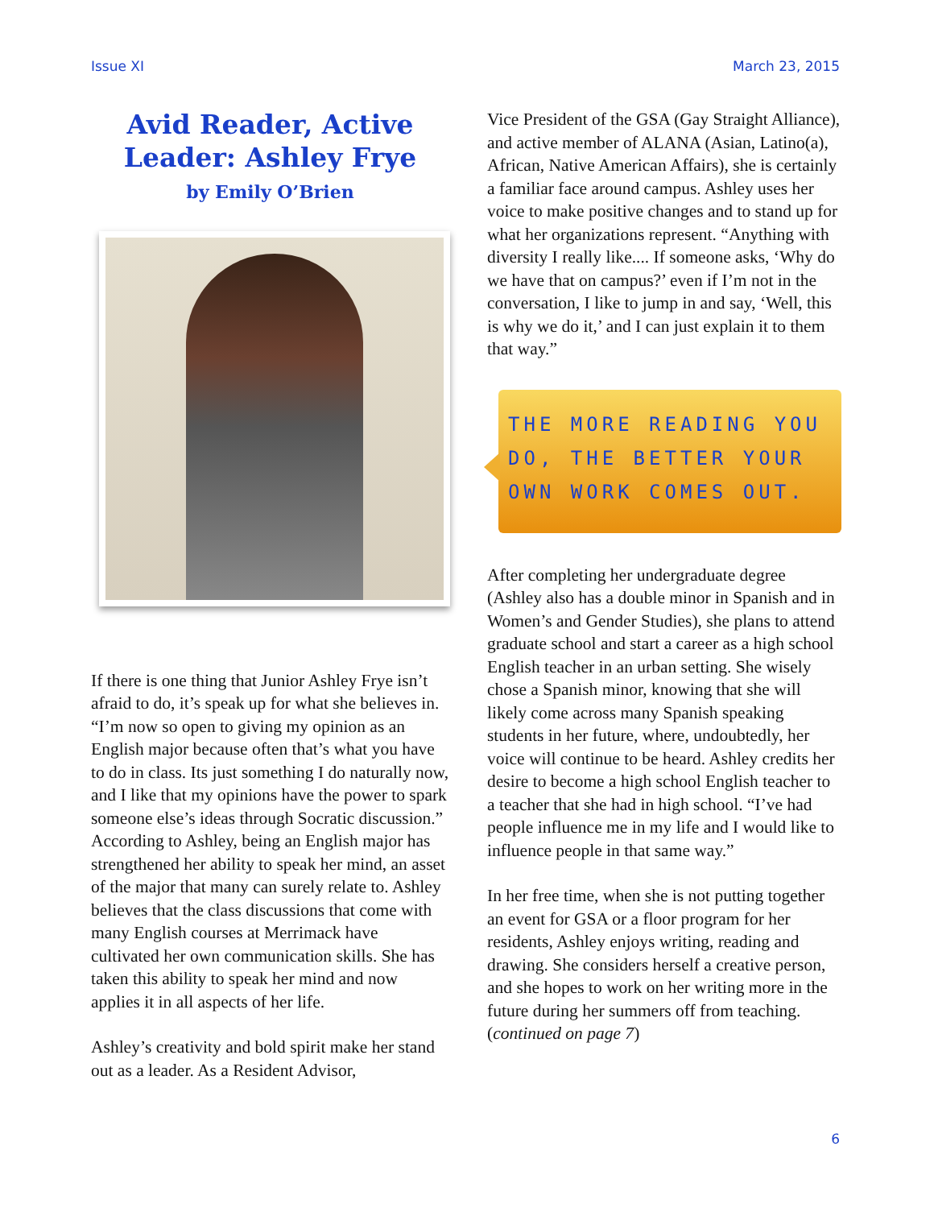Issue XI March 23, 2015
Avid Reader, Active Leader: Ashley Frye
by Emily O’Brien
If there is one thing that Junior Ashley Frye isn’t afraid to do, it’s speak up for what she believes in. “I’m now so open to giving my opinion as an English major because often that’s what you have to do in class. Its just something I do naturally now, and I like that my opinions have the power to spark someone else’s ideas through Socratic discussion.” According to Ashley, being an English major has strengthened her ability to speak her mind, an asset of the major that many can surely relate to. Ashley believes that the class discussions that come with many English courses at Merrimack have cultivated her own communication skills. She has taken this ability to speak her mind and now applies it in all aspects of her life.
Ashley’s creativity and bold spirit make her stand out as a leader. As a Resident Advisor,
Vice President of the GSA (Gay Straight Alliance), and active member of ALANA (Asian, Latino(a), African, Native American Affairs), she is certainly a familiar face around campus. Ashley uses her voice to make positive changes and to stand up for what her organizations represent. “Anything with diversity I really like.... If someone asks, ‘Why do we have that on campus?’ even if I’m not in the conversation, I like to jump in and say, ‘Well, this is why we do it,’ and I can just explain it to them that way.”
THE MORE READING YOU DO, THE BETTER YOUR OWN WORK COMES OUT.
After completing her undergraduate degree (Ashley also has a double minor in Spanish and in Women’s and Gender Studies), she plans to attend graduate school and start a career as a high school English teacher in an urban setting. She wisely chose a Spanish minor, knowing that she will likely come across many Spanish speaking students in her future, where, undoubtedly, her voice will continue to be heard. Ashley credits her desire to become a high school English teacher to a teacher that she had in high school. “I’ve had people influence me in my life and I would like to influence people in that same way.”
In her free time, when she is not putting together an event for GSA or a floor program for her residents, Ashley enjoys writing, reading and drawing. She considers herself a creative person, and she hopes to work on her writing more in the future during her summers off from teaching. (continued on page 7)
6